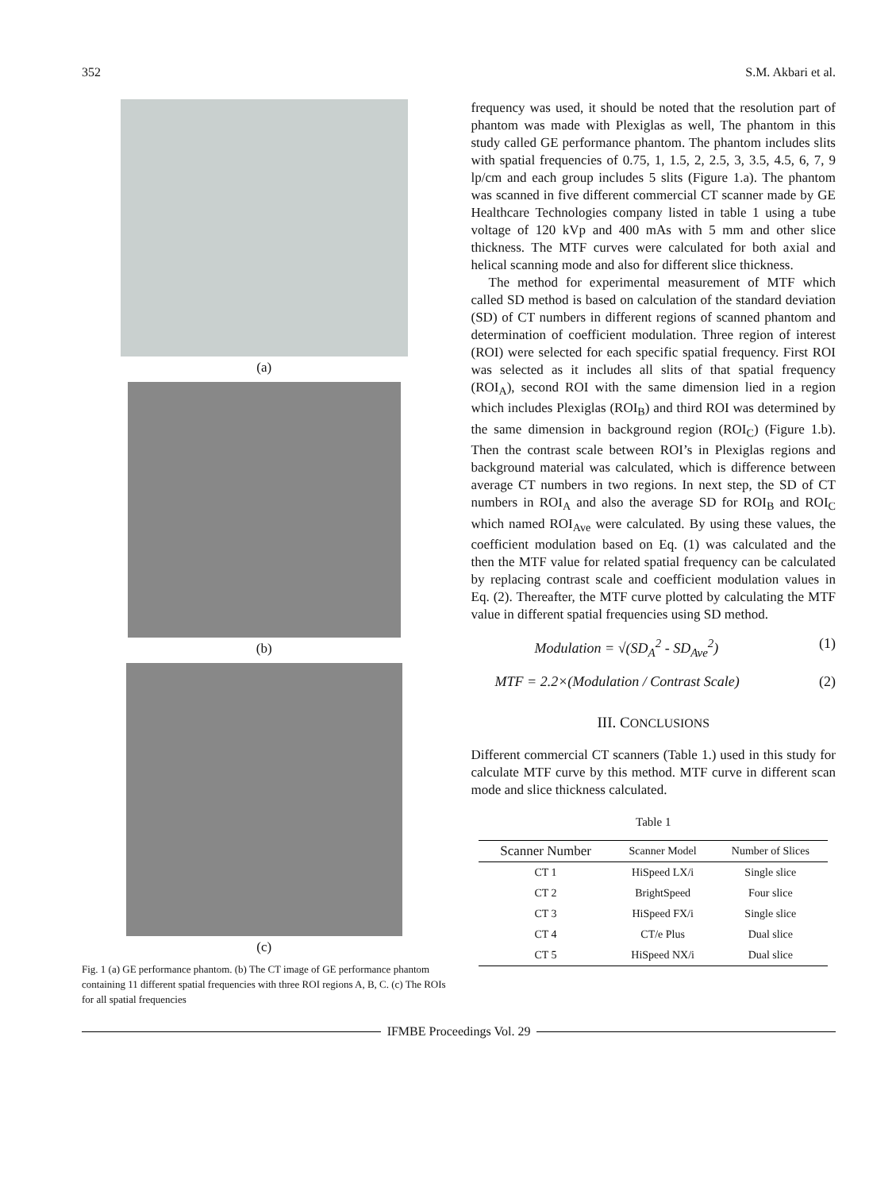352 S.M. Akbari et al.
(a)
(b)
(c)
Fig. 1 (a) GE performance phantom. (b) The CT image of GE performance phantom containing 11 different spatial frequencies with three ROI regions A, B, C. (c) The ROIs for all spatial frequencies
frequency was used, it should be noted that the resolution part of phantom was made with Plexiglas as well, The phantom in this study called GE performance phantom. The phantom includes slits with spatial frequencies of 0.75, 1, 1.5, 2, 2.5, 3, 3.5, 4.5, 6, 7, 9 lp/cm and each group includes 5 slits (Figure 1.a). The phantom was scanned in five different commercial CT scanner made by GE Healthcare Technologies company listed in table 1 using a tube voltage of 120 kVp and 400 mAs with 5 mm and other slice thickness. The MTF curves were calculated for both axial and helical scanning mode and also for different slice thickness.
The method for experimental measurement of MTF which called SD method is based on calculation of the standard deviation (SD) of CT numbers in different regions of scanned phantom and determination of coefficient modulation. Three region of interest (ROI) were selected for each specific spatial frequency. First ROI was selected as it includes all slits of that spatial frequency (ROI<sub>A</sub>), second ROI with the same dimension lied in a region which includes Plexiglas (ROI<sub>B</sub>) and third ROI was determined by the same dimension in background region (ROI<sub>C</sub>) (Figure 1.b). Then the contrast scale between ROI’s in Plexiglas regions and background material was calculated, which is difference between average CT numbers in two regions. In next step, the SD of CT numbers in ROI<sub>A</sub> and also the average SD for ROI<sub>B</sub> and ROI<sub>C</sub> which named ROI<sub>Ave</sub> were calculated. By using these values, the coefficient modulation based on Eq. (1) was calculated and the then the MTF value for related spatial frequency can be calculated by replacing contrast scale and coefficient modulation values in Eq. (2). Thereafter, the MTF curve plotted by calculating the MTF value in different spatial frequencies using SD method.
Modulation = √(SD<sub>A</sub><sup>2</sup> - SD<sub>Ave</sub><sup>2</sup>) (1)
MTF = 2.2×(Modulation / Contrast Scale) (2)
III. CONCLUSIONS
Different commercial CT scanners (Table 1.) used in this study for calculate MTF curve by this method. MTF curve in different scan mode and slice thickness calculated.
Table 1
| Scanner Number | Scanner Model | Number of Slices |
| --- | --- | --- |
| CT 1 | HiSpeed LX/i | Single slice |
| CT 2 | BrightSpeed | Four slice |
| CT 3 | HiSpeed FX/i | Single slice |
| CT 4 | CT/e Plus | Dual slice |
| CT 5 | HiSpeed NX/i | Dual slice |
IFMBE Proceedings Vol. 29